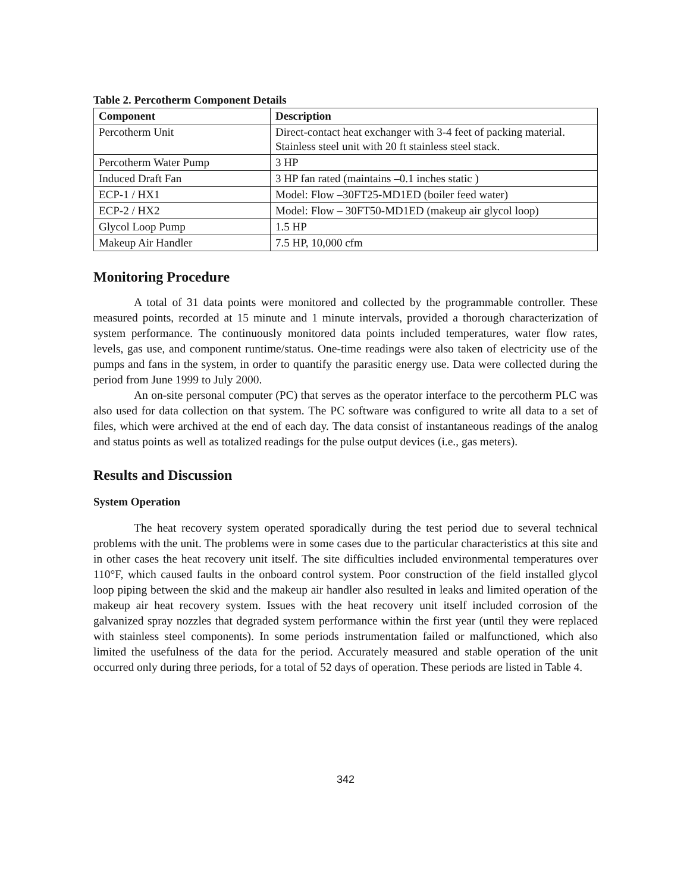Table 2. Percotherm Component Details
| Component | Description |
| --- | --- |
| Percotherm Unit | Direct-contact heat exchanger with 3-4 feet of packing material. Stainless steel unit with 20 ft stainless steel stack. |
| Percotherm Water Pump | 3 HP |
| Induced Draft Fan | 3 HP fan rated (maintains –0.1 inches static ) |
| ECP-1 / HX1 | Model: Flow –30FT25-MD1ED (boiler feed water) |
| ECP-2 / HX2 | Model: Flow – 30FT50-MD1ED (makeup air glycol loop) |
| Glycol Loop Pump | 1.5 HP |
| Makeup Air Handler | 7.5 HP, 10,000 cfm |
Monitoring Procedure
A total of 31 data points were monitored and collected by the programmable controller. These measured points, recorded at 15 minute and 1 minute intervals, provided a thorough characterization of system performance. The continuously monitored data points included temperatures, water flow rates, levels, gas use, and component runtime/status. One-time readings were also taken of electricity use of the pumps and fans in the system, in order to quantify the parasitic energy use. Data were collected during the period from June 1999 to July 2000.
An on-site personal computer (PC) that serves as the operator interface to the percotherm PLC was also used for data collection on that system. The PC software was configured to write all data to a set of files, which were archived at the end of each day. The data consist of instantaneous readings of the analog and status points as well as totalized readings for the pulse output devices (i.e., gas meters).
Results and Discussion
System Operation
The heat recovery system operated sporadically during the test period due to several technical problems with the unit. The problems were in some cases due to the particular characteristics at this site and in other cases the heat recovery unit itself. The site difficulties included environmental temperatures over 110°F, which caused faults in the onboard control system. Poor construction of the field installed glycol loop piping between the skid and the makeup air handler also resulted in leaks and limited operation of the makeup air heat recovery system. Issues with the heat recovery unit itself included corrosion of the galvanized spray nozzles that degraded system performance within the first year (until they were replaced with stainless steel components). In some periods instrumentation failed or malfunctioned, which also limited the usefulness of the data for the period. Accurately measured and stable operation of the unit occurred only during three periods, for a total of 52 days of operation. These periods are listed in Table 4.
342